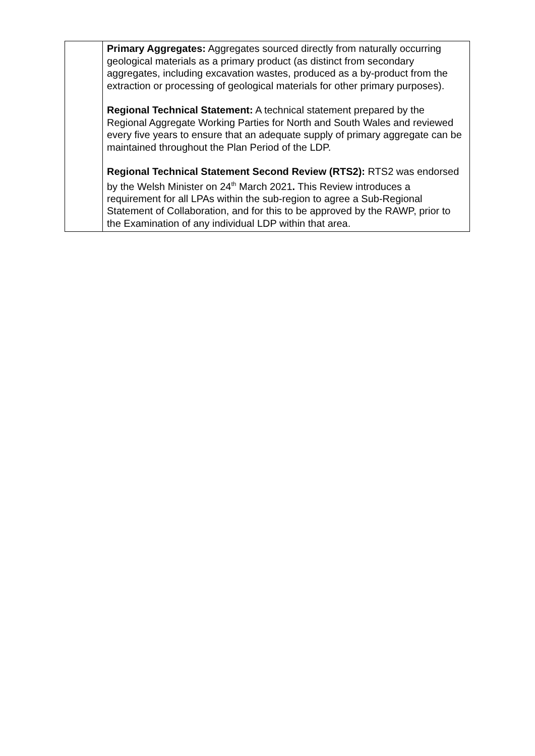| | Primary Aggregates: Aggregates sourced directly from naturally occurring geological materials as a primary product (as distinct from secondary aggregates, including excavation wastes, produced as a by-product from the extraction or processing of geological materials for other primary purposes). Regional Technical Statement: A technical statement prepared by the Regional Aggregate Working Parties for North and South Wales and reviewed every five years to ensure that an adequate supply of primary aggregate can be maintained throughout the Plan Period of the LDP. Regional Technical Statement Second Review (RTS2): RTS2 was endorsed by the Welsh Minister on 24<sup>th</sup> March 2021 . This Review introduces a requirement for all LPAs within the sub-region to agree a Sub-Regional Statement of Collaboration, and for this to be approved by the RAWP, prior to the Examination of any individual LDP within that area. |